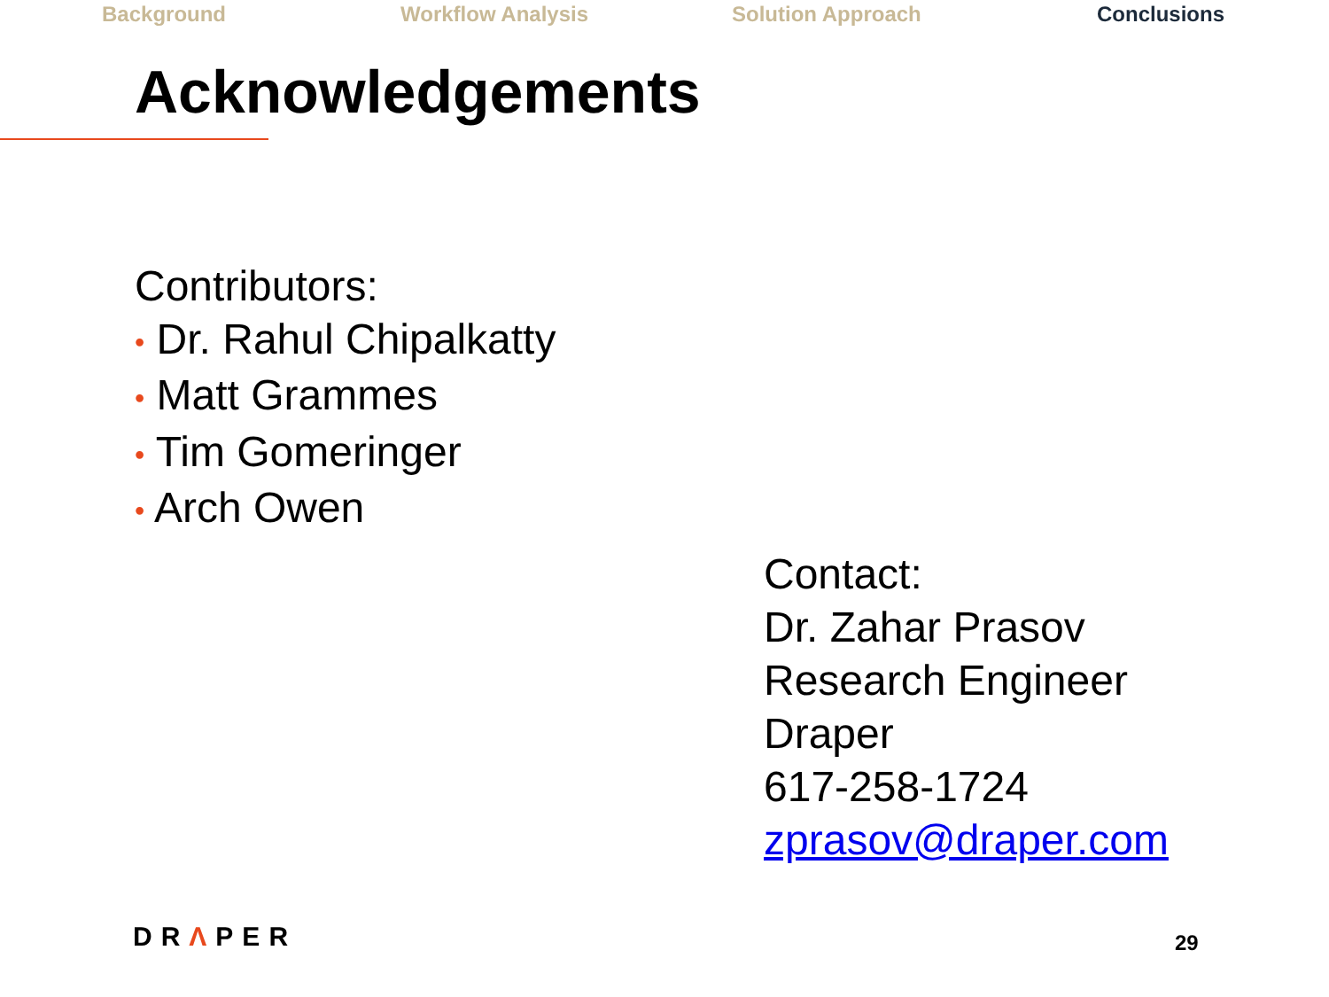Background Workflow Analysis Solution Approach Conclusions
Acknowledgements
Contributors:
• Dr. Rahul Chipalkatty
• Matt Grammes
• Tim Gomeringer
• Arch Owen
Contact:
Dr. Zahar Prasov
Research Engineer
Draper
617-258-1724
zprasov@draper.com
DRΛPER 29